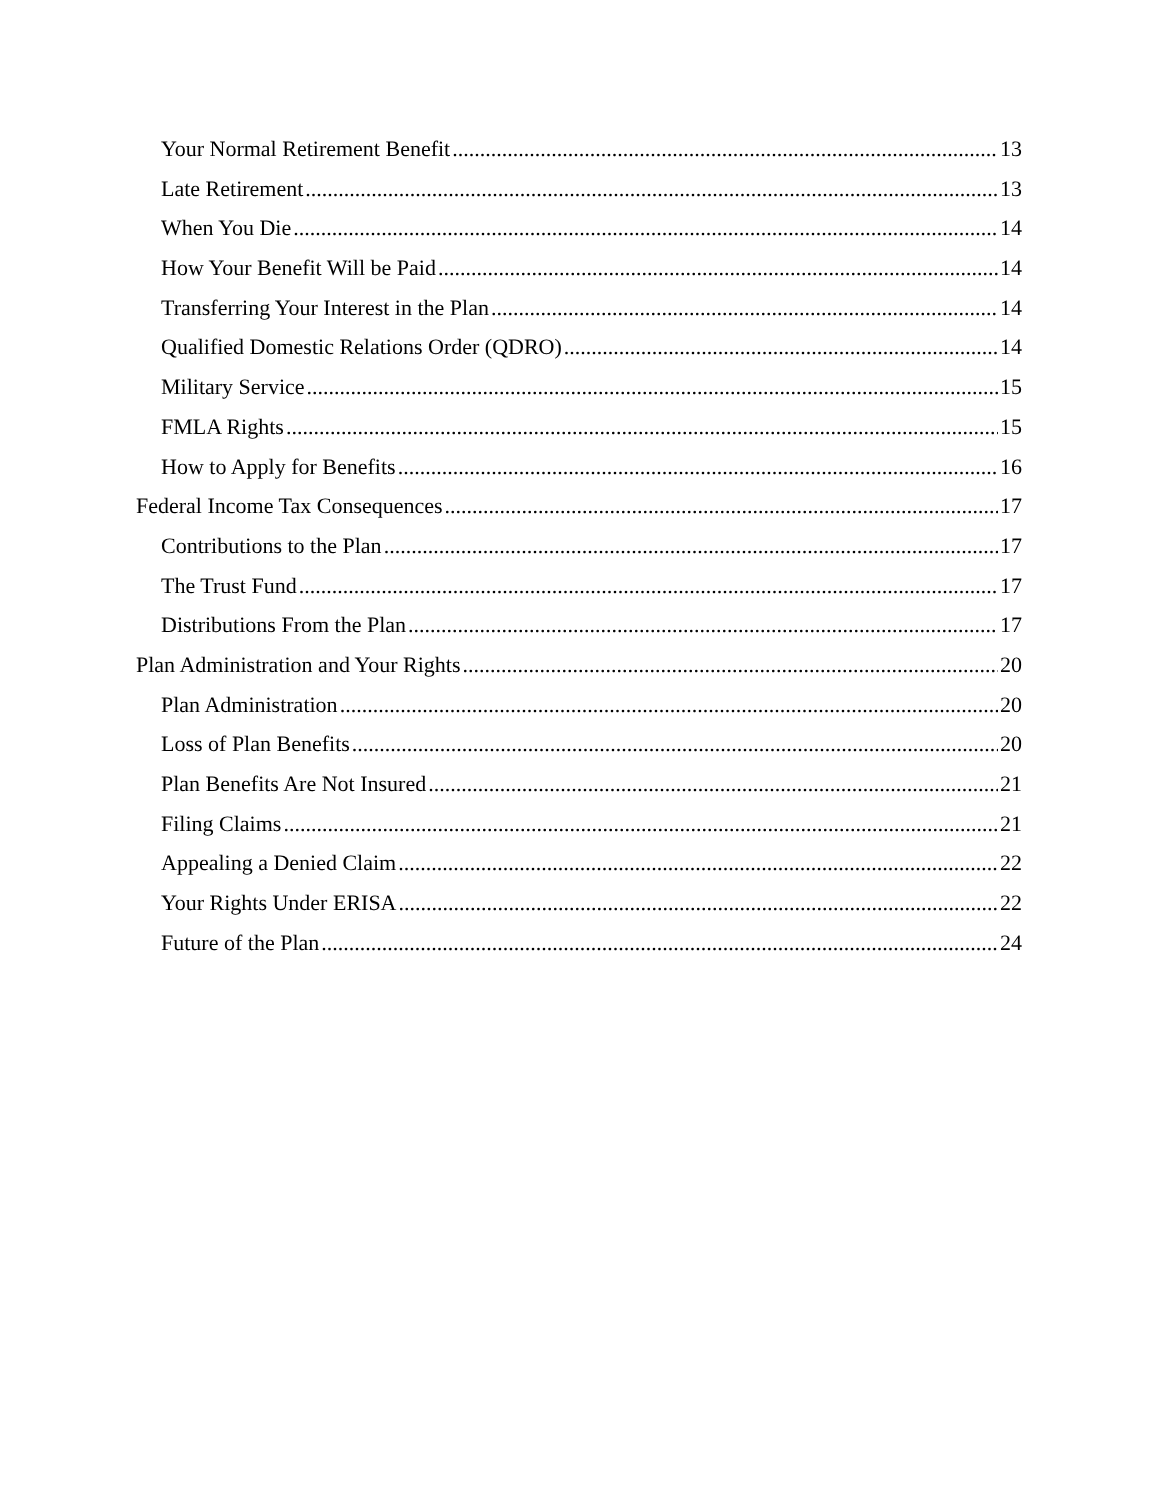Your Normal Retirement Benefit 13
Late Retirement 13
When You Die 14
How Your Benefit Will be Paid 14
Transferring Your Interest in the Plan 14
Qualified Domestic Relations Order (QDRO) 14
Military Service 15
FMLA Rights 15
How to Apply for Benefits 16
Federal Income Tax Consequences 17
Contributions to the Plan 17
The Trust Fund 17
Distributions From the Plan 17
Plan Administration and Your Rights 20
Plan Administration 20
Loss of Plan Benefits 20
Plan Benefits Are Not Insured 21
Filing Claims 21
Appealing a Denied Claim 22
Your Rights Under ERISA 22
Future of the Plan 24